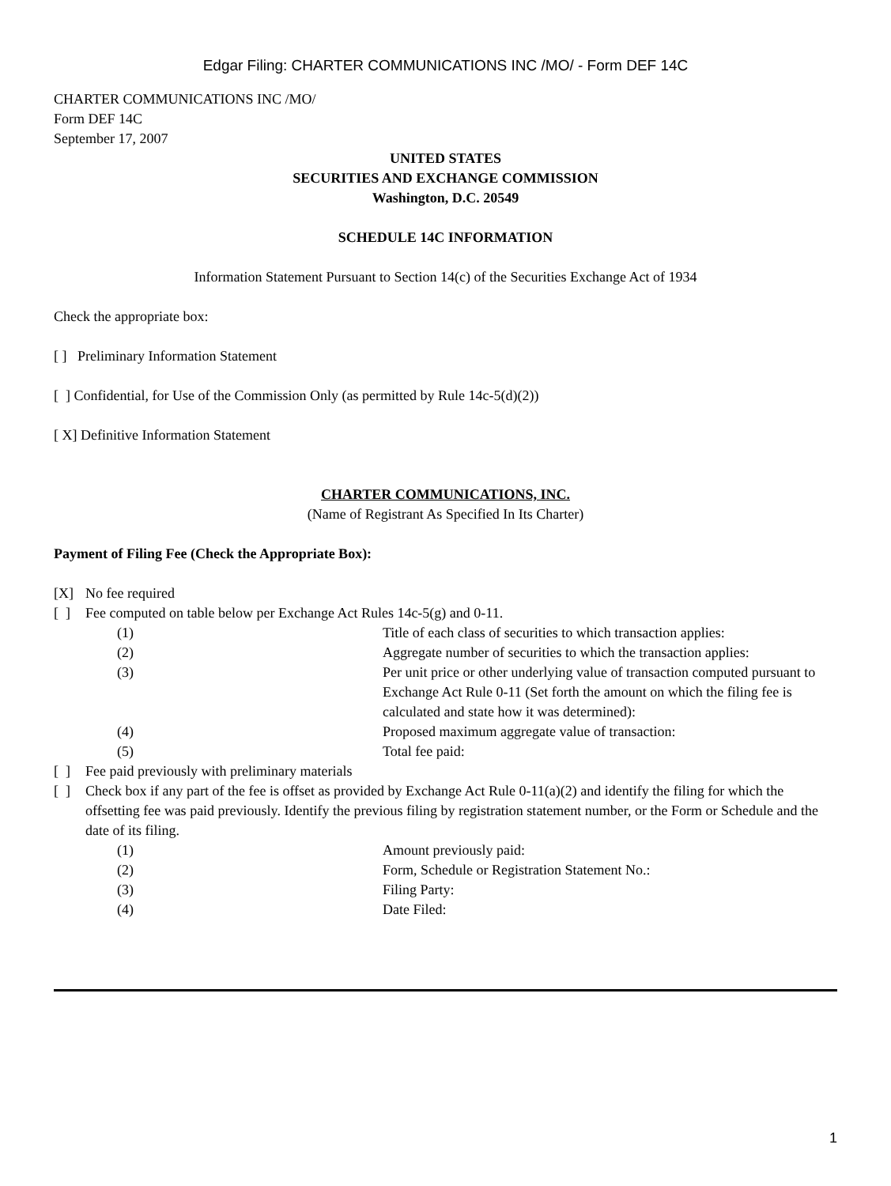Edgar Filing: CHARTER COMMUNICATIONS INC /MO/ - Form DEF 14C
CHARTER COMMUNICATIONS INC /MO/
Form DEF 14C
September 17, 2007
UNITED STATES
SECURITIES AND EXCHANGE COMMISSION
Washington, D.C. 20549
SCHEDULE 14C INFORMATION
Information Statement Pursuant to Section 14(c) of the Securities Exchange Act of 1934
Check the appropriate box:
[ ] Preliminary Information Statement
[ ] Confidential, for Use of the Commission Only (as permitted by Rule 14c-5(d)(2))
[ X] Definitive Information Statement
CHARTER COMMUNICATIONS, INC.
(Name of Registrant As Specified In Its Charter)
Payment of Filing Fee (Check the Appropriate Box):
| [X] | No fee required | |
| [ ] | Fee computed on table below per Exchange Act Rules 14c-5(g) and 0-11. | |
| | (1) | Title of each class of securities to which transaction applies: |
| | (2) | Aggregate number of securities to which the transaction applies: |
| | (3) | Per unit price or other underlying value of transaction computed pursuant to Exchange Act Rule 0-11 (Set forth the amount on which the filing fee is calculated and state how it was determined): |
| | (4) | Proposed maximum aggregate value of transaction: |
| | (5) | Total fee paid: |
| [ ] | Fee paid previously with preliminary materials | |
| [ ] | Check box if any part of the fee is offset as provided by Exchange Act Rule 0-11(a)(2) and identify the filing for which the offsetting fee was paid previously. Identify the previous filing by registration statement number, or the Form or Schedule and the date of its filing. | |
| | (1) | Amount previously paid: |
| | (2) | Form, Schedule or Registration Statement No.: |
| | (3) | Filing Party: |
| | (4) | Date Filed: |
1